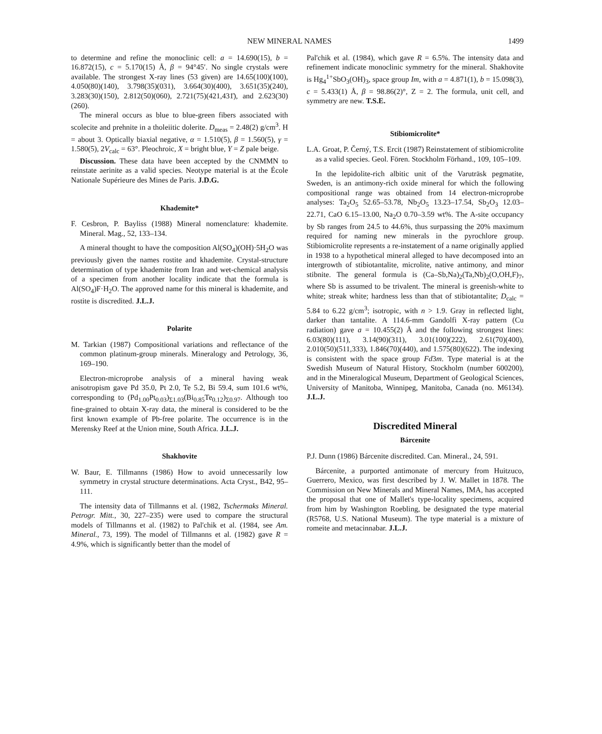NEW MINERAL NAMES 1499
to determine and refine the monoclinic cell: a = 14.690(15), b = 16.872(15), c = 5.170(15) Å, β = 94°45′. No single crystals were available. The strongest X-ray lines (53 given) are 14.65(100)(100), 4.050(80)(140), 3.798(35)(031), 3.664(30)(400), 3.651(35)(240), 3.283(30)(150), 2.812(50)(060), 2.721(75)(421,431̄), and 2.623(30)(260).
The mineral occurs as blue to blue-green fibers associated with scolecite and prehnite in a tholeiitic dolerite. D<sub>meas</sub> = 2.48(2) g/cm<sup>3</sup>. H = about 3. Optically biaxial negative, α = 1.510(5), β = 1.560(5), γ = 1.580(5), 2V<sub>calc</sub> = 63°. Pleochroic, X = bright blue, Y = Z pale beige.
Discussion. These data have been accepted by the CNMMN to reinstate aerinite as a valid species. Neotype material is at the École Nationale Supérieure des Mines de Paris. J.D.G.
Khademite*
F. Cesbron, P. Bayliss (1988) Mineral nomenclature: khademite. Mineral. Mag., 52, 133–134.
A mineral thought to have the composition Al(SO<sub>4</sub>)(OH)·5H<sub>2</sub>O was previously given the names rostite and khademite. Crystal-structure determination of type khademite from Iran and wet-chemical analysis of a specimen from another locality indicate that the formula is Al(SO<sub>4</sub>)F·H<sub>2</sub>O. The approved name for this mineral is khademite, and rostite is discredited. J.L.J.
Polarite
M. Tarkian (1987) Compositional variations and reflectance of the common platinum-group minerals. Mineralogy and Petrology, 36, 169–190.
Electron-microprobe analysis of a mineral having weak anisotropism gave Pd 35.0, Pt 2.0, Te 5.2, Bi 59.4, sum 101.6 wt%, corresponding to (Pd<sub>1.00</sub>Pt<sub>0.03</sub>)<sub>Σ1.03</sub>(Bi<sub>0.85</sub>Te<sub>0.12</sub>)<sub>Σ0.97</sub>. Although too fine-grained to obtain X-ray data, the mineral is considered to be the first known example of Pb-free polarite. The occurrence is in the Merensky Reef at the Union mine, South Africa. J.L.J.
Shakhovite
W. Baur, E. Tillmanns (1986) How to avoid unnecessarily low symmetry in crystal structure determinations. Acta Cryst., B42, 95–111.
The intensity data of Tillmanns et al. (1982, Tschermaks Mineral. Petrogr. Mitt., 30, 227–235) were used to compare the structural models of Tillmanns et al. (1982) to Pal'chik et al. (1984, see Am. Mineral., 73, 199). The model of Tillmanns et al. (1982) gave R = 4.9%, which is significantly better than the model of
Pal'chik et al. (1984), which gave R = 6.5%. The intensity data and refinement indicate monoclinic symmetry for the mineral. Shakhovite is Hg<sub>4</sub><sup>1+</sup>SbO<sub>3</sub>(OH)<sub>3</sub>, space group Im, with a = 4.871(1), b = 15.098(3), c = 5.433(1) Å, β = 98.86(2)°, Z = 2. The formula, unit cell, and symmetry are new. T.S.E.
Stibiomicrolite*
L.A. Groat, P. Černý, T.S. Ercit (1987) Reinstatement of stibiomicrolite as a valid species. Geol. Fören. Stockholm Förhand., 109, 105–109.
In the lepidolite-rich albitic unit of the Varuträsk pegmatite, Sweden, is an antimony-rich oxide mineral for which the following compositional range was obtained from 14 electron-microprobe analyses: Ta<sub>2</sub>O<sub>5</sub> 52.65–53.78, Nb<sub>2</sub>O<sub>5</sub> 13.23–17.54, Sb<sub>2</sub>O<sub>3</sub> 12.03–22.71, CaO 6.15–13.00, Na<sub>2</sub>O 0.70–3.59 wt%. The A-site occupancy by Sb ranges from 24.5 to 44.6%, thus surpassing the 20% maximum required for naming new minerals in the pyrochlore group. Stibiomicrolite represents a re-instatement of a name originally applied in 1938 to a hypothetical mineral alleged to have decomposed into an intergrowth of stibiotantalite, microlite, native antimony, and minor stibnite. The general formula is (Ca–Sb,Na)<sub>2</sub>(Ta,Nb)<sub>2</sub>(O,OH,F)<sub>7</sub>, where Sb is assumed to be trivalent. The mineral is greenish-white to white; streak white; hardness less than that of stibiotantalite; D<sub>calc</sub> = 5.84 to 6.22 g/cm<sup>3</sup>; isotropic, with n > 1.9. Gray in reflected light, darker than tantalite. A 114.6-mm Gandolfi X-ray pattern (Cu radiation) gave a = 10.455(2) Å and the following strongest lines: 6.03(80)(111), 3.14(90)(311), 3.01(100)(222), 2.61(70)(400), 2.010(50)(511,333), 1.846(70)(440), and 1.575(80)(622). The indexing is consistent with the space group Fd3m. Type material is at the Swedish Museum of Natural History, Stockholm (number 600200), and in the Mineralogical Museum, Department of Geological Sciences, University of Manitoba, Winnipeg, Manitoba, Canada (no. M6134). J.L.J.
Discredited Mineral
Bárcenite
P.J. Dunn (1986) Bárcenite discredited. Can. Mineral., 24, 591.
Bárcenite, a purported antimonate of mercury from Huitzuco, Guerrero, Mexico, was first described by J. W. Mallet in 1878. The Commission on New Minerals and Mineral Names, IMA, has accepted the proposal that one of Mallet's type-locality specimens, acquired from him by Washington Roebling, be designated the type material (R5768, U.S. National Museum). The type material is a mixture of romeite and metacinnabar. J.L.J.